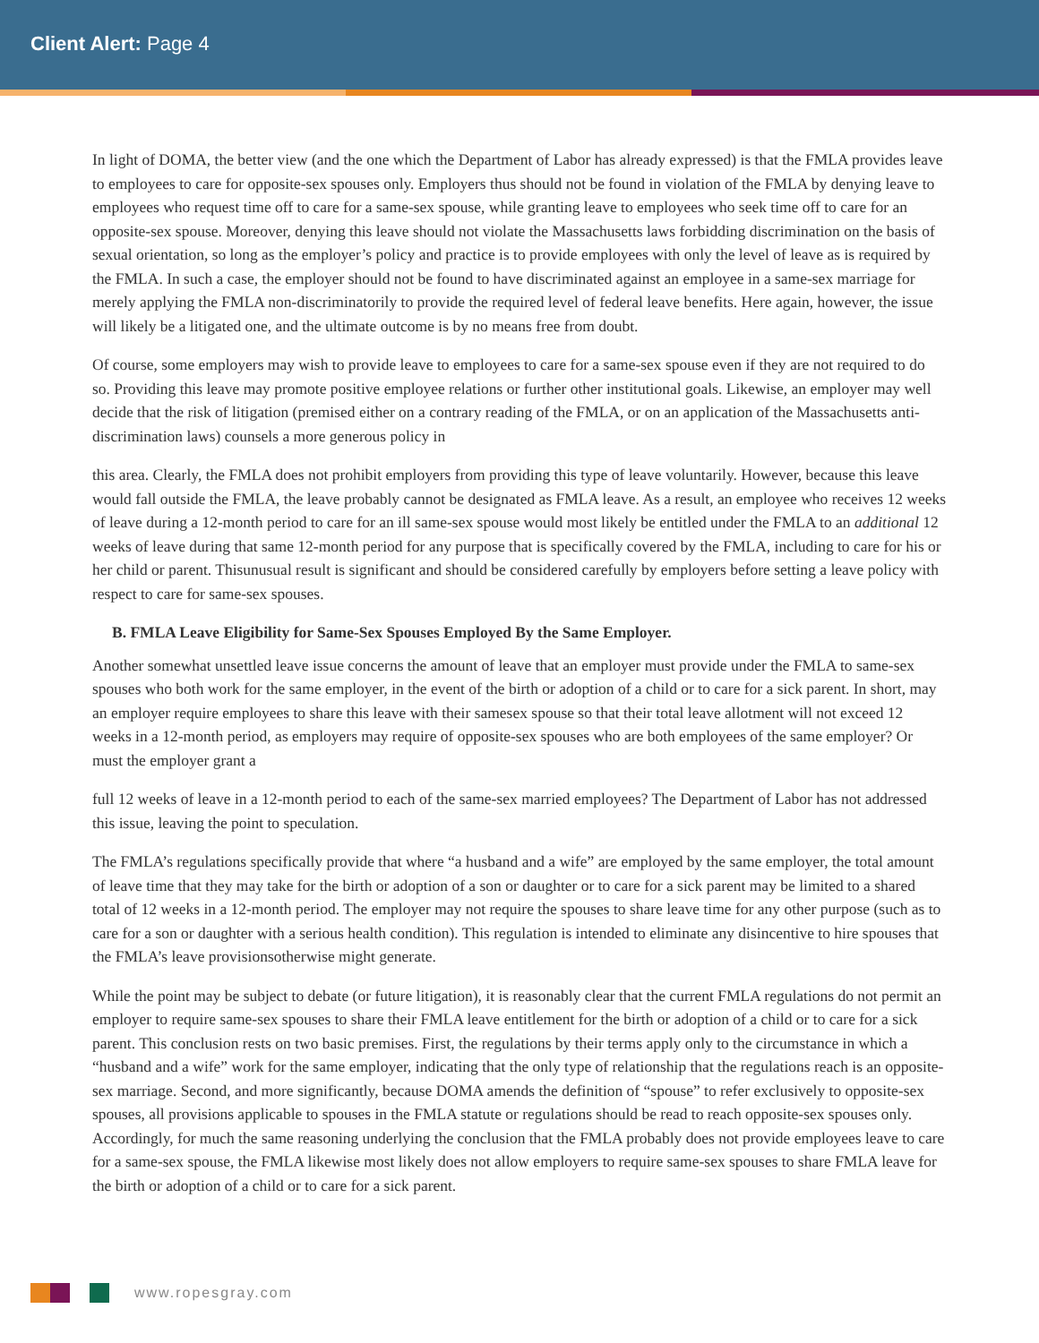Client Alert: Page 4
In light of DOMA, the better view (and the one which the Department of Labor has already expressed) is that the FMLA provides leave to employees to care for opposite-sex spouses only. Employers thus should not be found in violation of the FMLA by denying leave to employees who request time off to care for a same-sex spouse, while granting leave to employees who seek time off to care for an opposite-sex spouse. Moreover, denying this leave should not violate the Massachusetts laws forbidding discrimination on the basis of sexual orientation, so long as the employer’s policy and practice is to provide employees with only the level of leave as is required by the FMLA. In such a case, the employer should not be found to have discriminated against an employee in a same-sex marriage for merely applying the FMLA non-discriminatorily to provide the required level of federal leave benefits. Here again, however, the issue will likely be a litigated one, and the ultimate outcome is by no means free from doubt.
Of course, some employers may wish to provide leave to employees to care for a same-sex spouse even if they are not required to do so. Providing this leave may promote positive employee relations or further other institutional goals. Likewise, an employer may well decide that the risk of litigation (premised either on a contrary reading of the FMLA, or on an application of the Massachusetts anti-discrimination laws) counsels a more generous policy in
this area. Clearly, the FMLA does not prohibit employers from providing this type of leave voluntarily. However, because this leave would fall outside the FMLA, the leave probably cannot be designated as FMLA leave. As a result, an employee who receives 12 weeks of leave during a 12-month period to care for an ill same-sex spouse would most likely be entitled under the FMLA to an additional 12 weeks of leave during that same 12-month period for any purpose that is specifically covered by the FMLA, including to care for his or her child or parent. Thisunusual result is significant and should be considered carefully by employers before setting a leave policy with respect to care for same-sex spouses.
B. FMLA Leave Eligibility for Same-Sex Spouses Employed By the Same Employer.
Another somewhat unsettled leave issue concerns the amount of leave that an employer must provide under the FMLA to same-sex spouses who both work for the same employer, in the event of the birth or adoption of a child or to care for a sick parent. In short, may an employer require employees to share this leave with their samesex spouse so that their total leave allotment will not exceed 12 weeks in a 12-month period, as employers may require of opposite-sex spouses who are both employees of the same employer? Or must the employer grant a
full 12 weeks of leave in a 12-month period to each of the same-sex married employees? The Department of Labor has not addressed this issue, leaving the point to speculation.
The FMLA’s regulations specifically provide that where “a husband and a wife” are employed by the same employer, the total amount of leave time that they may take for the birth or adoption of a son or daughter or to care for a sick parent may be limited to a shared total of 12 weeks in a 12-month period. The employer may not require the spouses to share leave time for any other purpose (such as to care for a son or daughter with a serious health condition). This regulation is intended to eliminate any disincentive to hire spouses that the FMLA’s leave provisionsotherwise might generate.
While the point may be subject to debate (or future litigation), it is reasonably clear that the current FMLA regulations do not permit an employer to require same-sex spouses to share their FMLA leave entitlement for the birth or adoption of a child or to care for a sick parent. This conclusion rests on two basic premises. First, the regulations by their terms apply only to the circumstance in which a “husband and a wife” work for the same employer, indicating that the only type of relationship that the regulations reach is an opposite-sex marriage. Second, and more significantly, because DOMA amends the definition of “spouse” to refer exclusively to opposite-sex spouses, all provisions applicable to spouses in the FMLA statute or regulations should be read to reach opposite-sex spouses only. Accordingly, for much the same reasoning underlying the conclusion that the FMLA probably does not provide employees leave to care for a same-sex spouse, the FMLA likewise most likely does not allow employers to require same-sex spouses to share FMLA leave for the birth or adoption of a child or to care for a sick parent.
www.ropesgray.com